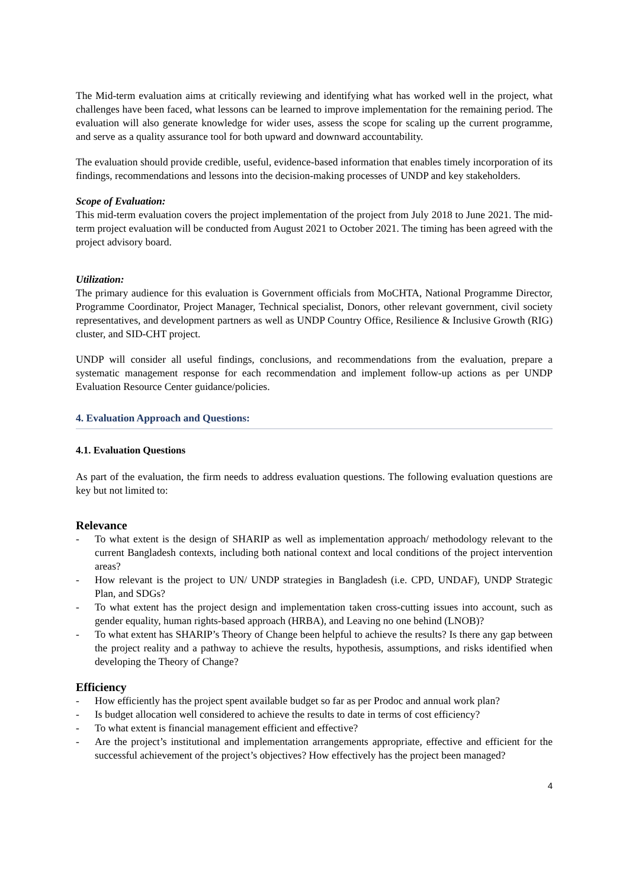The Mid-term evaluation aims at critically reviewing and identifying what has worked well in the project, what challenges have been faced, what lessons can be learned to improve implementation for the remaining period. The evaluation will also generate knowledge for wider uses, assess the scope for scaling up the current programme, and serve as a quality assurance tool for both upward and downward accountability.
The evaluation should provide credible, useful, evidence-based information that enables timely incorporation of its findings, recommendations and lessons into the decision-making processes of UNDP and key stakeholders.
Scope of Evaluation:
This mid-term evaluation covers the project implementation of the project from July 2018 to June 2021. The mid-term project evaluation will be conducted from August 2021 to October 2021. The timing has been agreed with the project advisory board.
Utilization:
The primary audience for this evaluation is Government officials from MoCHTA, National Programme Director, Programme Coordinator, Project Manager, Technical specialist, Donors, other relevant government, civil society representatives, and development partners as well as UNDP Country Office, Resilience & Inclusive Growth (RIG) cluster, and SID-CHT project.
UNDP will consider all useful findings, conclusions, and recommendations from the evaluation, prepare a systematic management response for each recommendation and implement follow-up actions as per UNDP Evaluation Resource Center guidance/policies.
4. Evaluation Approach and Questions:
4.1. Evaluation Questions
As part of the evaluation, the firm needs to address evaluation questions. The following evaluation questions are key but not limited to:
Relevance
- To what extent is the design of SHARIP as well as implementation approach/ methodology relevant to the current Bangladesh contexts, including both national context and local conditions of the project intervention areas?
- How relevant is the project to UN/ UNDP strategies in Bangladesh (i.e. CPD, UNDAF), UNDP Strategic Plan, and SDGs?
- To what extent has the project design and implementation taken cross-cutting issues into account, such as gender equality, human rights-based approach (HRBA), and Leaving no one behind (LNOB)?
- To what extent has SHARIP’s Theory of Change been helpful to achieve the results? Is there any gap between the project reality and a pathway to achieve the results, hypothesis, assumptions, and risks identified when developing the Theory of Change?
Efficiency
- How efficiently has the project spent available budget so far as per Prodoc and annual work plan?
- Is budget allocation well considered to achieve the results to date in terms of cost efficiency?
- To what extent is financial management efficient and effective?
- Are the project’s institutional and implementation arrangements appropriate, effective and efficient for the successful achievement of the project’s objectives? How effectively has the project been managed?
4